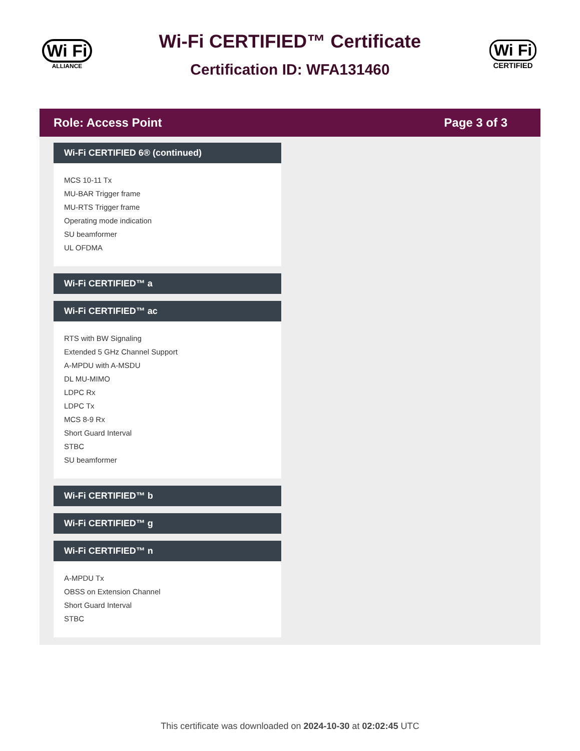Wi Fi
ALLIANCE
Wi-Fi CERTIFIED™ Certificate
Certification ID: WFA131460
Wi Fi
CERTIFIED
Role: Access Point Page 3 of 3
Wi-Fi CERTIFIED 6® (continued)
MCS 10-11 Tx
MU-BAR Trigger frame
MU-RTS Trigger frame
Operating mode indication
SU beamformer
UL OFDMA
Wi-Fi CERTIFIED™ a
Wi-Fi CERTIFIED™ ac
RTS with BW Signaling
Extended 5 GHz Channel Support
A-MPDU with A-MSDU
DL MU-MIMO
LDPC Rx
LDPC Tx
MCS 8-9 Rx
Short Guard Interval
STBC
SU beamformer
Wi-Fi CERTIFIED™ b
Wi-Fi CERTIFIED™ g
Wi-Fi CERTIFIED™ n
A-MPDU Tx
OBSS on Extension Channel
Short Guard Interval
STBC
This certificate was downloaded on 2024-10-30 at 02:02:45 UTC